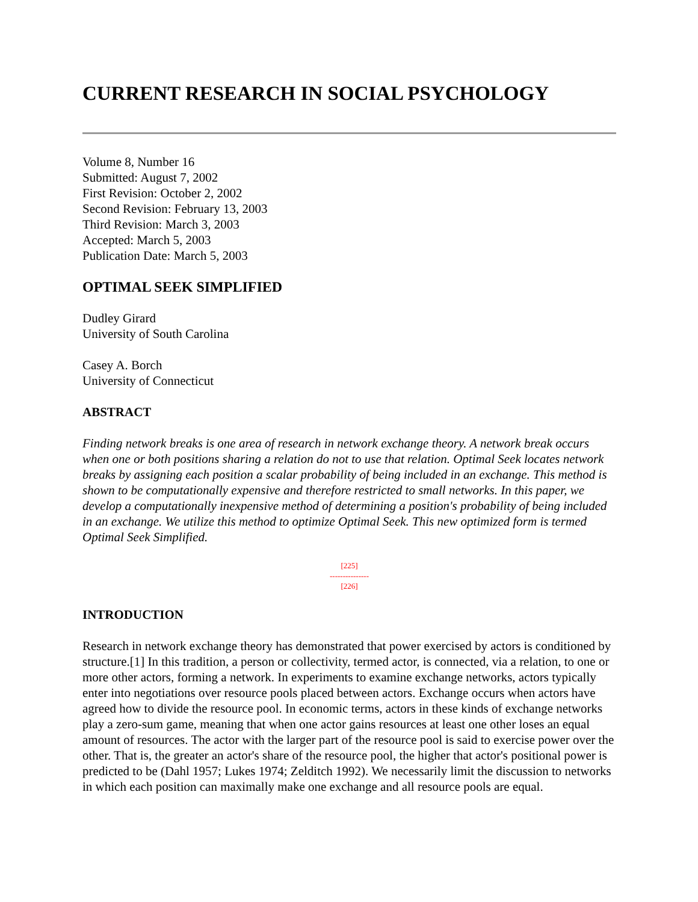CURRENT RESEARCH IN SOCIAL PSYCHOLOGY
Volume 8, Number 16
Submitted: August 7, 2002
First Revision: October 2, 2002
Second Revision: February 13, 2003
Third Revision: March 3, 2003
Accepted: March 5, 2003
Publication Date: March 5, 2003
OPTIMAL SEEK SIMPLIFIED
Dudley Girard
University of South Carolina
Casey A. Borch
University of Connecticut
ABSTRACT
Finding network breaks is one area of research in network exchange theory. A network break occurs when one or both positions sharing a relation do not to use that relation. Optimal Seek locates network breaks by assigning each position a scalar probability of being included in an exchange. This method is shown to be computationally expensive and therefore restricted to small networks. In this paper, we develop a computationally inexpensive method of determining a position's probability of being included in an exchange. We utilize this method to optimize Optimal Seek. This new optimized form is termed Optimal Seek Simplified.
[225]
---------------
[226]
INTRODUCTION
Research in network exchange theory has demonstrated that power exercised by actors is conditioned by structure.[1] In this tradition, a person or collectivity, termed actor, is connected, via a relation, to one or more other actors, forming a network. In experiments to examine exchange networks, actors typically enter into negotiations over resource pools placed between actors. Exchange occurs when actors have agreed how to divide the resource pool. In economic terms, actors in these kinds of exchange networks play a zero-sum game, meaning that when one actor gains resources at least one other loses an equal amount of resources. The actor with the larger part of the resource pool is said to exercise power over the other. That is, the greater an actor's share of the resource pool, the higher that actor's positional power is predicted to be (Dahl 1957; Lukes 1974; Zelditch 1992). We necessarily limit the discussion to networks in which each position can maximally make one exchange and all resource pools are equal.